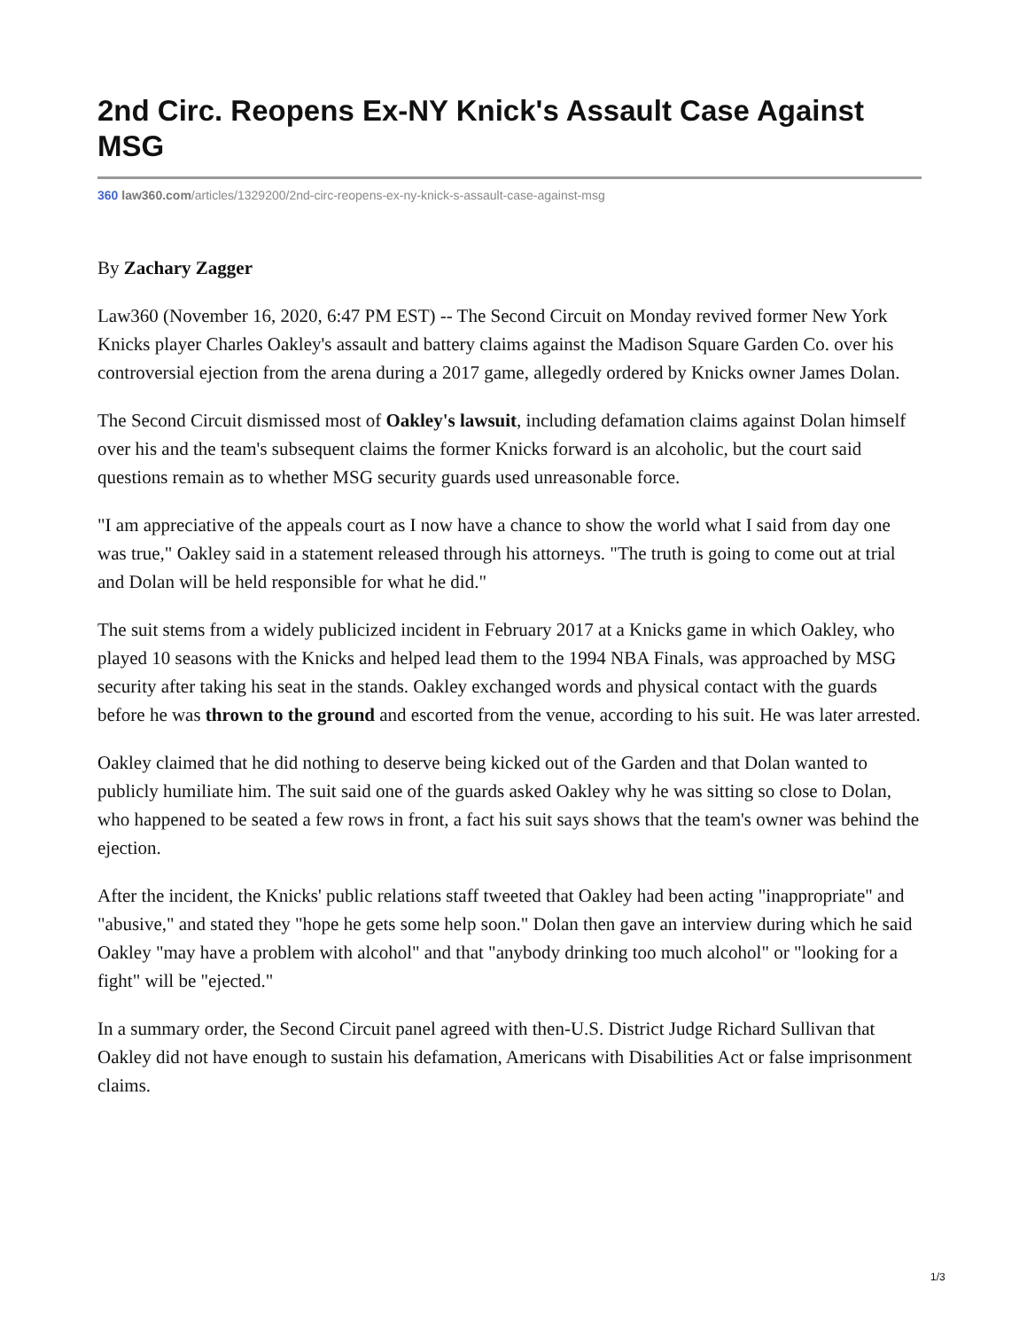2nd Circ. Reopens Ex-NY Knick's Assault Case Against MSG
360 law360.com/articles/1329200/2nd-circ-reopens-ex-ny-knick-s-assault-case-against-msg
By Zachary Zagger
Law360 (November 16, 2020, 6:47 PM EST) -- The Second Circuit on Monday revived former New York Knicks player Charles Oakley's assault and battery claims against the Madison Square Garden Co. over his controversial ejection from the arena during a 2017 game, allegedly ordered by Knicks owner James Dolan.
The Second Circuit dismissed most of Oakley's lawsuit, including defamation claims against Dolan himself over his and the team's subsequent claims the former Knicks forward is an alcoholic, but the court said questions remain as to whether MSG security guards used unreasonable force.
"I am appreciative of the appeals court as I now have a chance to show the world what I said from day one was true," Oakley said in a statement released through his attorneys. "The truth is going to come out at trial and Dolan will be held responsible for what he did."
The suit stems from a widely publicized incident in February 2017 at a Knicks game in which Oakley, who played 10 seasons with the Knicks and helped lead them to the 1994 NBA Finals, was approached by MSG security after taking his seat in the stands. Oakley exchanged words and physical contact with the guards before he was thrown to the ground and escorted from the venue, according to his suit. He was later arrested.
Oakley claimed that he did nothing to deserve being kicked out of the Garden and that Dolan wanted to publicly humiliate him. The suit said one of the guards asked Oakley why he was sitting so close to Dolan, who happened to be seated a few rows in front, a fact his suit says shows that the team's owner was behind the ejection.
After the incident, the Knicks' public relations staff tweeted that Oakley had been acting "inappropriate" and "abusive," and stated they "hope he gets some help soon." Dolan then gave an interview during which he said Oakley "may have a problem with alcohol" and that "anybody drinking too much alcohol" or "looking for a fight" will be "ejected."
In a summary order, the Second Circuit panel agreed with then-U.S. District Judge Richard Sullivan that Oakley did not have enough to sustain his defamation, Americans with Disabilities Act or false imprisonment claims.
1/3